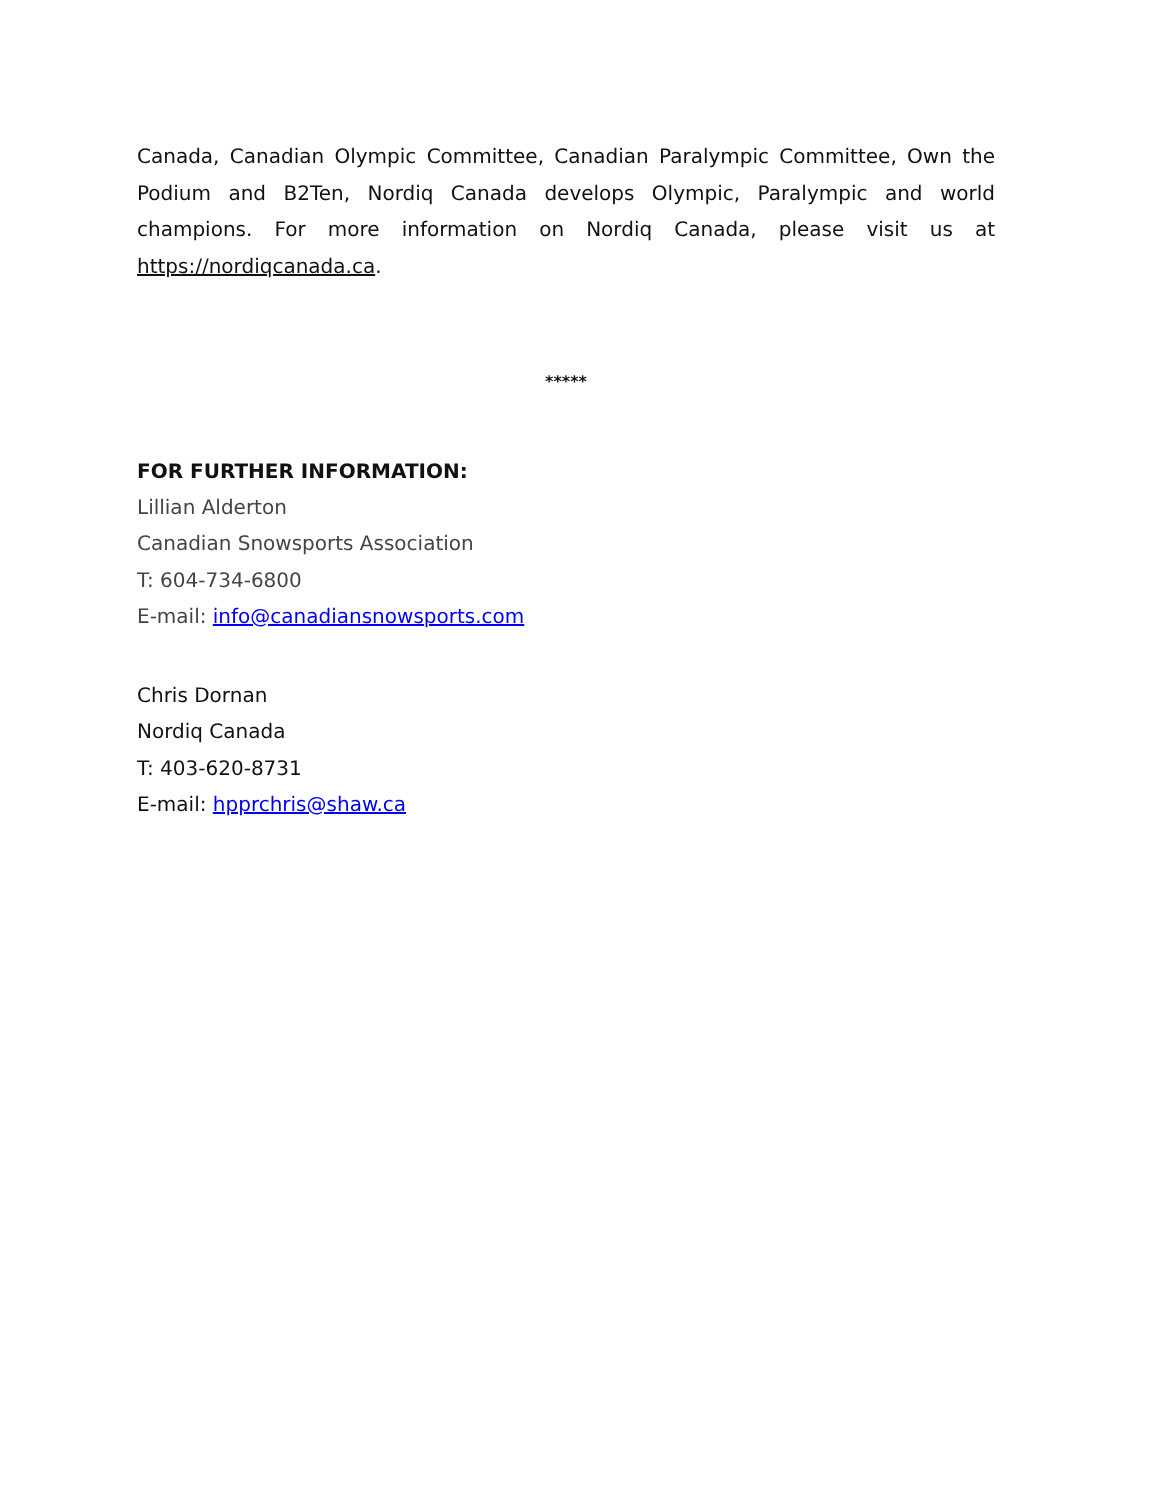Canada, Canadian Olympic Committee, Canadian Paralympic Committee, Own the Podium and B2Ten, Nordiq Canada develops Olympic, Paralympic and world champions. For more information on Nordiq Canada, please visit us at https://nordiqcanada.ca.
*****
FOR FURTHER INFORMATION:
Lillian Alderton
Canadian Snowsports Association
T: 604-734-6800
E-mail: info@canadiansnowsports.com
Chris Dornan
Nordiq Canada
T: 403-620-8731
E-mail: hpprchris@shaw.ca